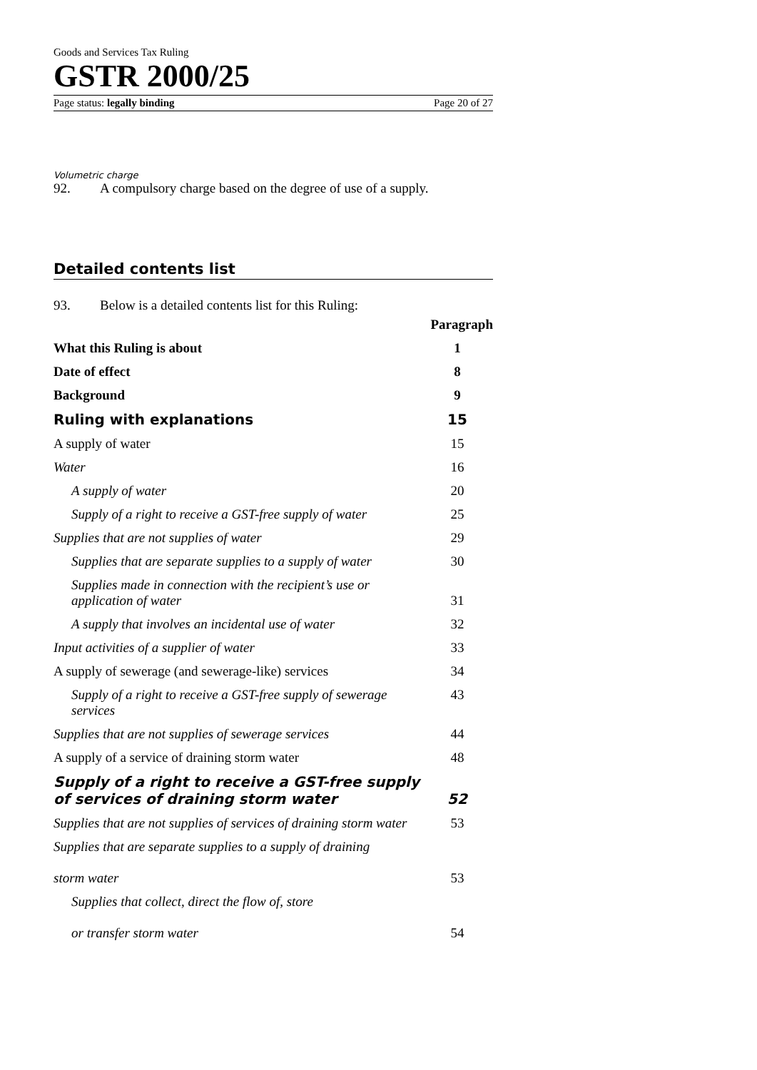Goods and Services Tax Ruling
GSTR 2000/25
Page status: legally binding Page 20 of 27
Volumetric charge
92. A compulsory charge based on the degree of use of a supply.
Detailed contents list
93. Below is a detailed contents list for this Ruling:
| | Paragraph |
| --- | --- |
| What this Ruling is about | 1 |
| Date of effect | 8 |
| Background | 9 |
| Ruling with explanations | 15 |
| A supply of water | 15 |
| Water | 16 |
| A supply of water | 20 |
| Supply of a right to receive a GST-free supply of water | 25 |
| Supplies that are not supplies of water | 29 |
| Supplies that are separate supplies to a supply of water | 30 |
| Supplies made in connection with the recipient’s use or application of water | 31 |
| A supply that involves an incidental use of water | 32 |
| Input activities of a supplier of water | 33 |
| A supply of sewerage (and sewerage-like) services | 34 |
| Supply of a right to receive a GST-free supply of sewerage services | 43 |
| Supplies that are not supplies of sewerage services | 44 |
| A supply of a service of draining storm water | 48 |
| Supply of a right to receive a GST-free supply of services of draining storm water | 52 |
| Supplies that are not supplies of services of draining storm water | 53 |
| Supplies that are separate supplies to a supply of draining storm water | 53 |
| Supplies that collect, direct the flow of, store or transfer storm water | 54 |